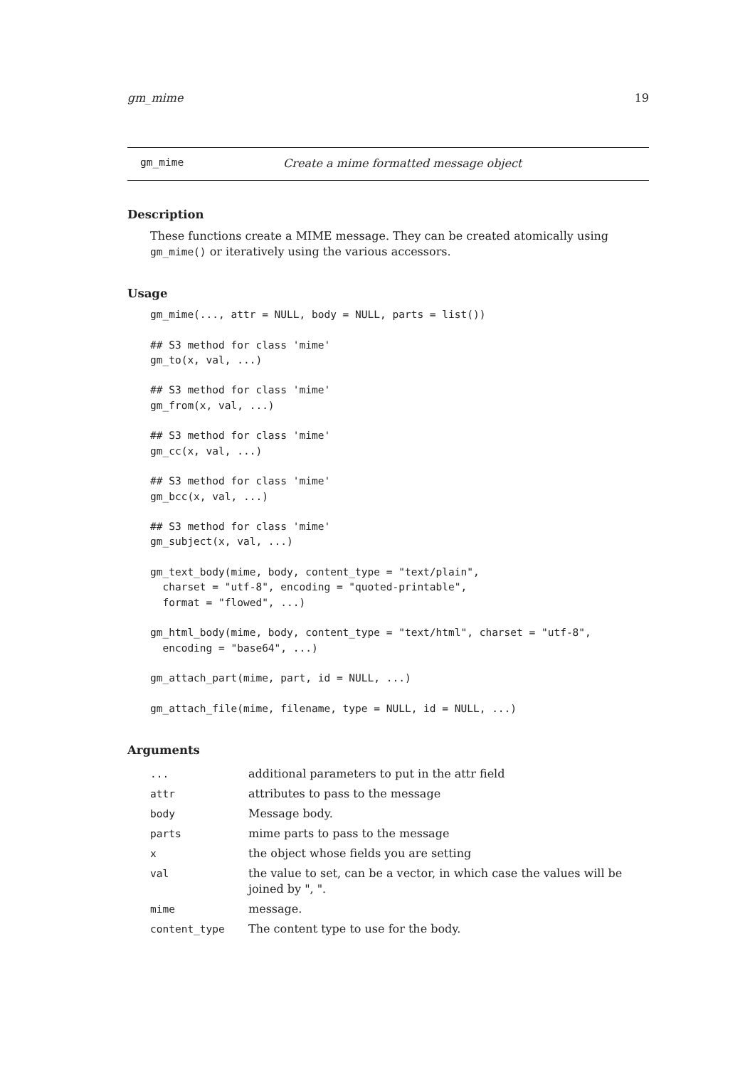gm_mime 19
gm_mime Create a mime formatted message object
Description
These functions create a MIME message. They can be created atomically using gm_mime() or iteratively using the various accessors.
Usage
gm_mime(..., attr = NULL, body = NULL, parts = list())

## S3 method for class 'mime'
gm_to(x, val, ...)

## S3 method for class 'mime'
gm_from(x, val, ...)

## S3 method for class 'mime'
gm_cc(x, val, ...)

## S3 method for class 'mime'
gm_bcc(x, val, ...)

## S3 method for class 'mime'
gm_subject(x, val, ...)

gm_text_body(mime, body, content_type = "text/plain",
  charset = "utf-8", encoding = "quoted-printable",
  format = "flowed", ...)

gm_html_body(mime, body, content_type = "text/html", charset = "utf-8",
  encoding = "base64", ...)

gm_attach_part(mime, part, id = NULL, ...)

gm_attach_file(mime, filename, type = NULL, id = NULL, ...)
Arguments
| ... | additional parameters to put in the attr field |
| attr | attributes to pass to the message |
| body | Message body. |
| parts | mime parts to pass to the message |
| x | the object whose fields you are setting |
| val | the value to set, can be a vector, in which case the values will be joined by ", ". |
| mime | message. |
| content_type | The content type to use for the body. |